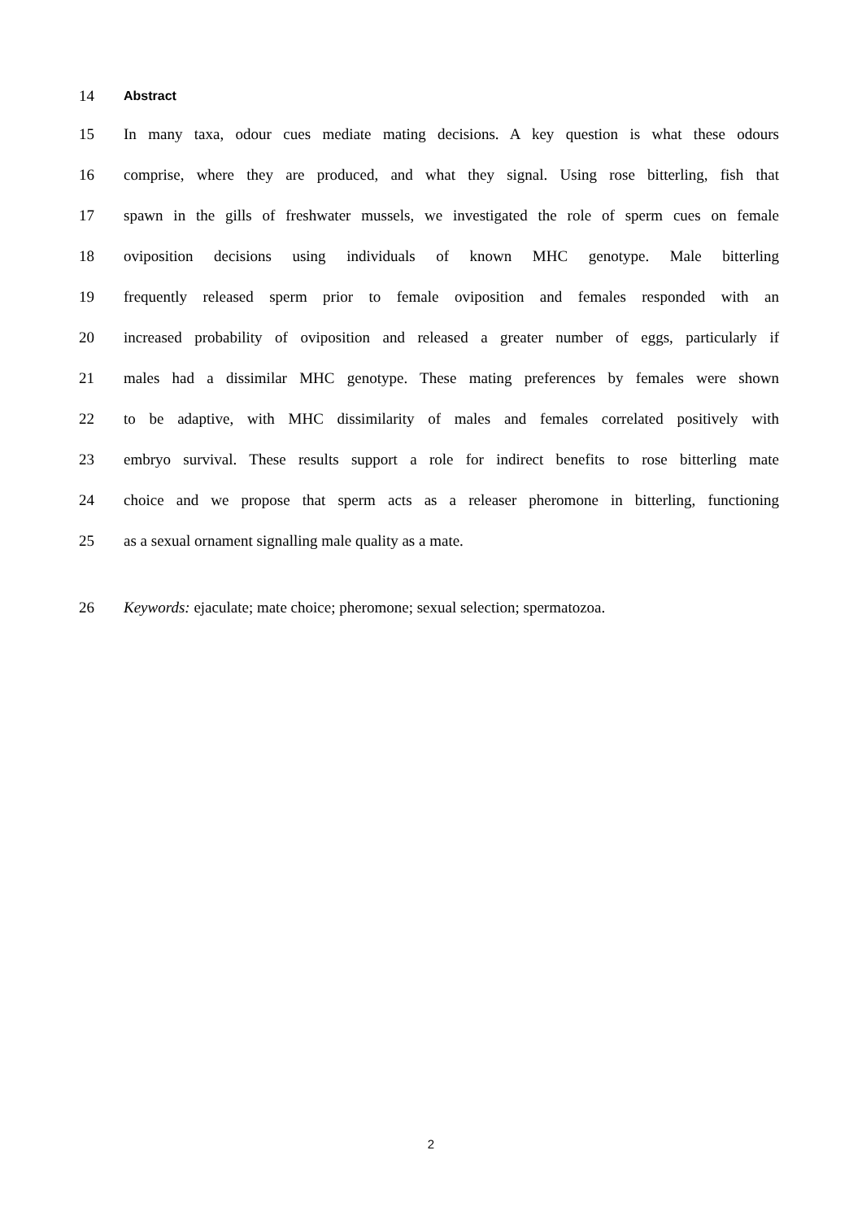14 Abstract
15 In many taxa, odour cues mediate mating decisions. A key question is what these odours
16 comprise, where they are produced, and what they signal. Using rose bitterling, fish that
17 spawn in the gills of freshwater mussels, we investigated the role of sperm cues on female
18 oviposition decisions using individuals of known MHC genotype. Male bitterling
19 frequently released sperm prior to female oviposition and females responded with an
20 increased probability of oviposition and released a greater number of eggs, particularly if
21 males had a dissimilar MHC genotype. These mating preferences by females were shown
22 to be adaptive, with MHC dissimilarity of males and females correlated positively with
23 embryo survival. These results support a role for indirect benefits to rose bitterling mate
24 choice and we propose that sperm acts as a releaser pheromone in bitterling, functioning
25 as a sexual ornament signalling male quality as a mate.
26 Keywords: ejaculate; mate choice; pheromone; sexual selection; spermatozoa.
2